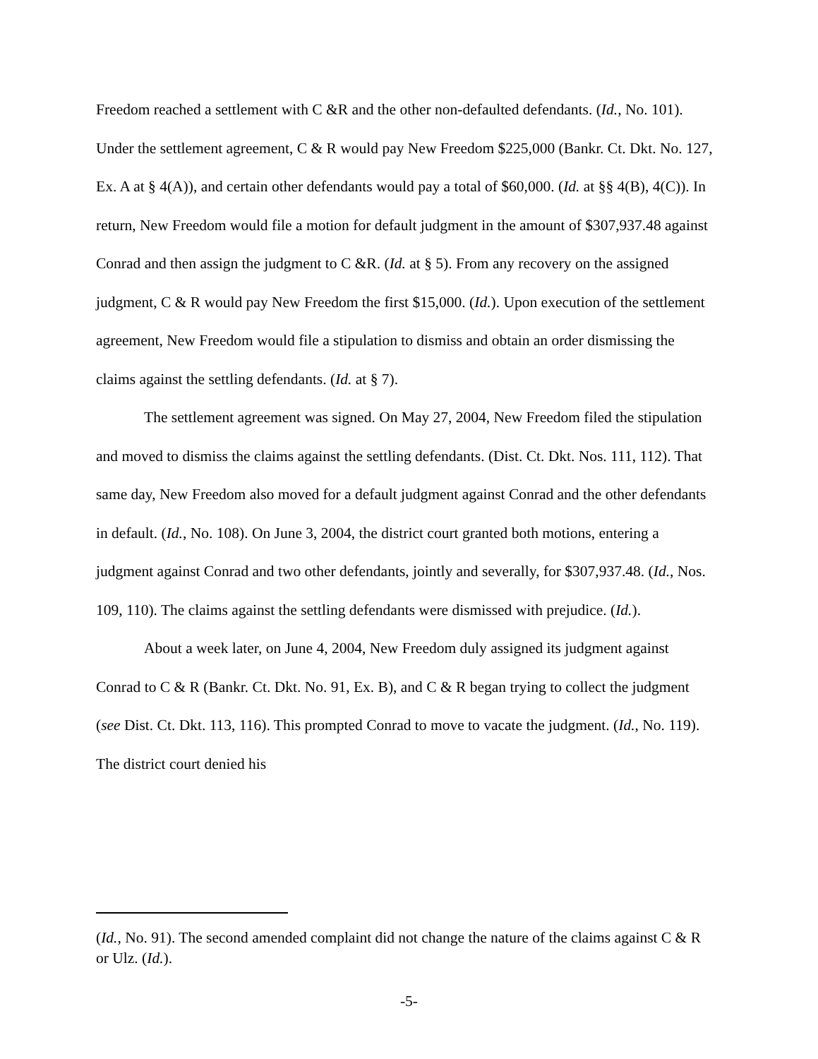Freedom reached a settlement with C &R and the other non-defaulted defendants. (Id., No. 101). Under the settlement agreement, C & R would pay New Freedom $225,000 (Bankr. Ct. Dkt. No. 127, Ex. A at § 4(A)), and certain other defendants would pay a total of $60,000. (Id. at §§ 4(B), 4(C)). In return, New Freedom would file a motion for default judgment in the amount of $307,937.48 against Conrad and then assign the judgment to C &R. (Id. at § 5). From any recovery on the assigned judgment, C & R would pay New Freedom the first $15,000. (Id.). Upon execution of the settlement agreement, New Freedom would file a stipulation to dismiss and obtain an order dismissing the claims against the settling defendants. (Id. at § 7).
The settlement agreement was signed. On May 27, 2004, New Freedom filed the stipulation and moved to dismiss the claims against the settling defendants. (Dist. Ct. Dkt. Nos. 111, 112). That same day, New Freedom also moved for a default judgment against Conrad and the other defendants in default. (Id., No. 108). On June 3, 2004, the district court granted both motions, entering a judgment against Conrad and two other defendants, jointly and severally, for $307,937.48. (Id., Nos. 109, 110). The claims against the settling defendants were dismissed with prejudice. (Id.).
About a week later, on June 4, 2004, New Freedom duly assigned its judgment against Conrad to C & R (Bankr. Ct. Dkt. No. 91, Ex. B), and C & R began trying to collect the judgment (see Dist. Ct. Dkt. 113, 116). This prompted Conrad to move to vacate the judgment. (Id., No. 119). The district court denied his
(Id., No. 91). The second amended complaint did not change the nature of the claims against C & R or Ulz. (Id.).
-5-